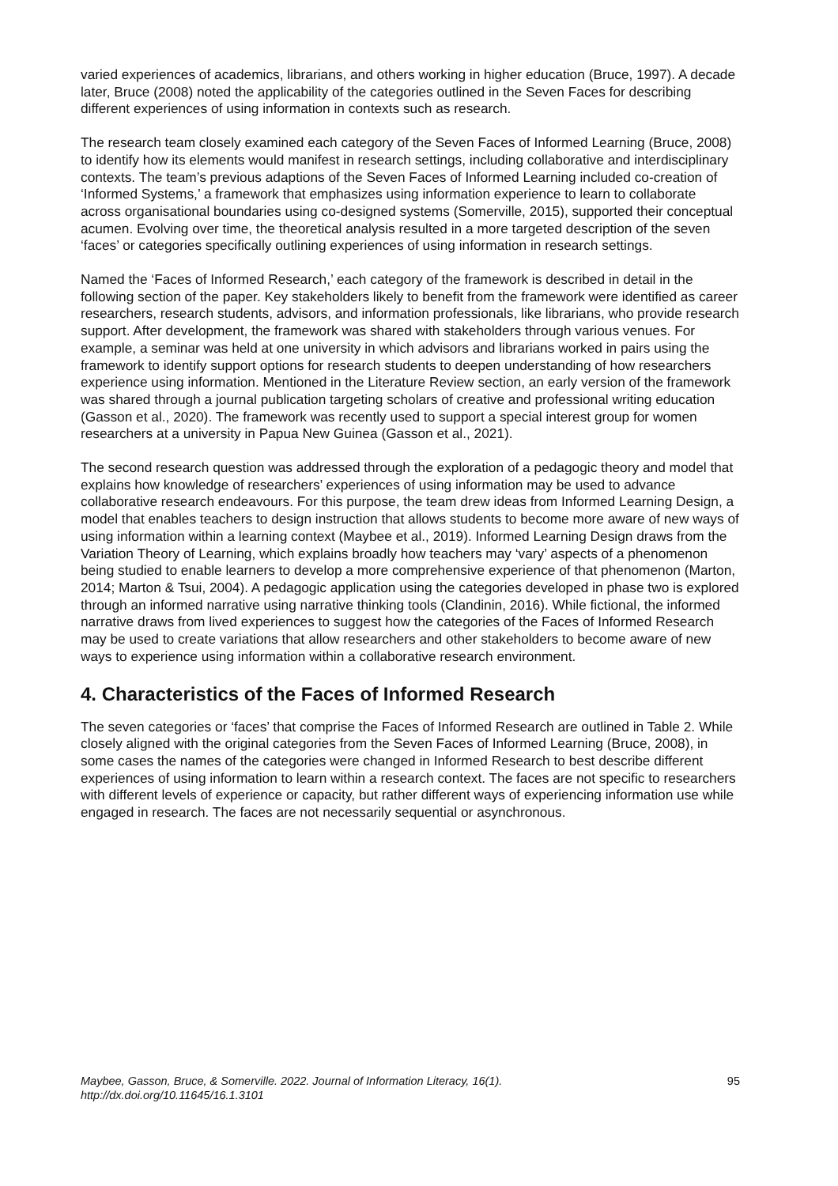varied experiences of academics, librarians, and others working in higher education (Bruce, 1997). A decade later, Bruce (2008) noted the applicability of the categories outlined in the Seven Faces for describing different experiences of using information in contexts such as research.
The research team closely examined each category of the Seven Faces of Informed Learning (Bruce, 2008) to identify how its elements would manifest in research settings, including collaborative and interdisciplinary contexts. The team’s previous adaptions of the Seven Faces of Informed Learning included co-creation of ‘Informed Systems,’ a framework that emphasizes using information experience to learn to collaborate across organisational boundaries using co-designed systems (Somerville, 2015), supported their conceptual acumen. Evolving over time, the theoretical analysis resulted in a more targeted description of the seven ‘faces’ or categories specifically outlining experiences of using information in research settings.
Named the ‘Faces of Informed Research,’ each category of the framework is described in detail in the following section of the paper. Key stakeholders likely to benefit from the framework were identified as career researchers, research students, advisors, and information professionals, like librarians, who provide research support. After development, the framework was shared with stakeholders through various venues. For example, a seminar was held at one university in which advisors and librarians worked in pairs using the framework to identify support options for research students to deepen understanding of how researchers experience using information. Mentioned in the Literature Review section, an early version of the framework was shared through a journal publication targeting scholars of creative and professional writing education (Gasson et al., 2020). The framework was recently used to support a special interest group for women researchers at a university in Papua New Guinea (Gasson et al., 2021).
The second research question was addressed through the exploration of a pedagogic theory and model that explains how knowledge of researchers’ experiences of using information may be used to advance collaborative research endeavours. For this purpose, the team drew ideas from Informed Learning Design, a model that enables teachers to design instruction that allows students to become more aware of new ways of using information within a learning context (Maybee et al., 2019). Informed Learning Design draws from the Variation Theory of Learning, which explains broadly how teachers may ‘vary’ aspects of a phenomenon being studied to enable learners to develop a more comprehensive experience of that phenomenon (Marton, 2014; Marton & Tsui, 2004). A pedagogic application using the categories developed in phase two is explored through an informed narrative using narrative thinking tools (Clandinin, 2016). While fictional, the informed narrative draws from lived experiences to suggest how the categories of the Faces of Informed Research may be used to create variations that allow researchers and other stakeholders to become aware of new ways to experience using information within a collaborative research environment.
4. Characteristics of the Faces of Informed Research
The seven categories or ‘faces’ that comprise the Faces of Informed Research are outlined in Table 2. While closely aligned with the original categories from the Seven Faces of Informed Learning (Bruce, 2008), in some cases the names of the categories were changed in Informed Research to best describe different experiences of using information to learn within a research context. The faces are not specific to researchers with different levels of experience or capacity, but rather different ways of experiencing information use while engaged in research. The faces are not necessarily sequential or asynchronous.
Maybee, Gasson, Bruce, & Somerville. 2022. Journal of Information Literacy, 16(1).
http://dx.doi.org/10.11645/16.1.3101 95